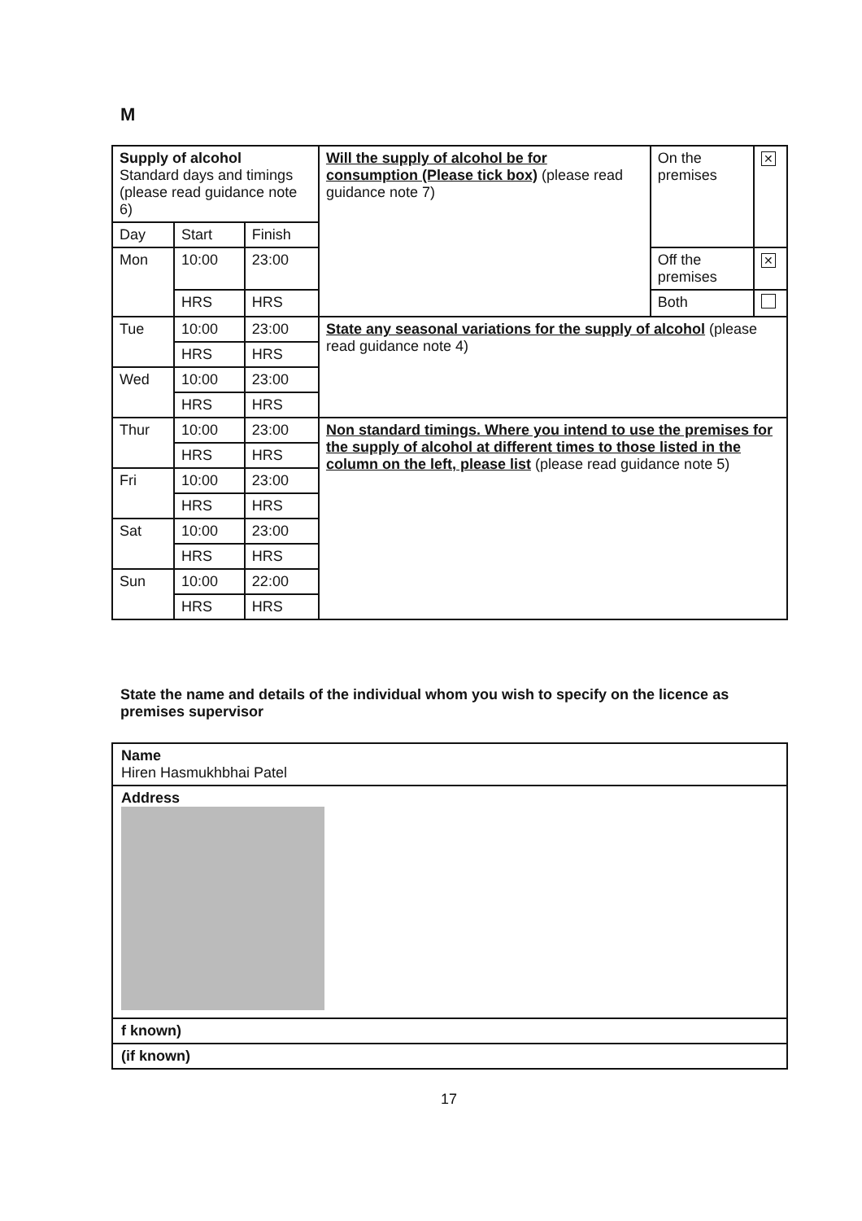M
| Supply of alcohol Standard days and timings (please read guidance note 6) | | | Will the supply of alcohol be for consumption (Please tick box) (please read guidance note 7) | On the premises | ✕ |
| Day | Start | Finish | | | |
| Mon | 10:00 | 23:00 | | Off the premises | ✕ |
| | HRS | HRS | | Both | |
| Tue | 10:00 | 23:00 | State any seasonal variations for the supply of alcohol (please read guidance note 4) | | |
| | HRS | HRS | | | |
| Wed | 10:00 | 23:00 | | | |
| | HRS | HRS | | | |
| Thur | 10:00 | 23:00 | Non standard timings. Where you intend to use the premises for the supply of alcohol at different times to those listed in the column on the left, please list (please read guidance note 5) | | |
| | HRS | HRS | | | |
| Fri | 10:00 | 23:00 | | | |
| | HRS | HRS | | | |
| Sat | 10:00 | 23:00 | | | |
| | HRS | HRS | | | |
| Sun | 10:00 | 22:00 | | | |
| | HRS | HRS | | | |
State the name and details of the individual whom you wish to specify on the licence as premises supervisor
| Name Hiren Hasmukhbhai Patel |
| Address |
| f known) |
| (if known) |
17